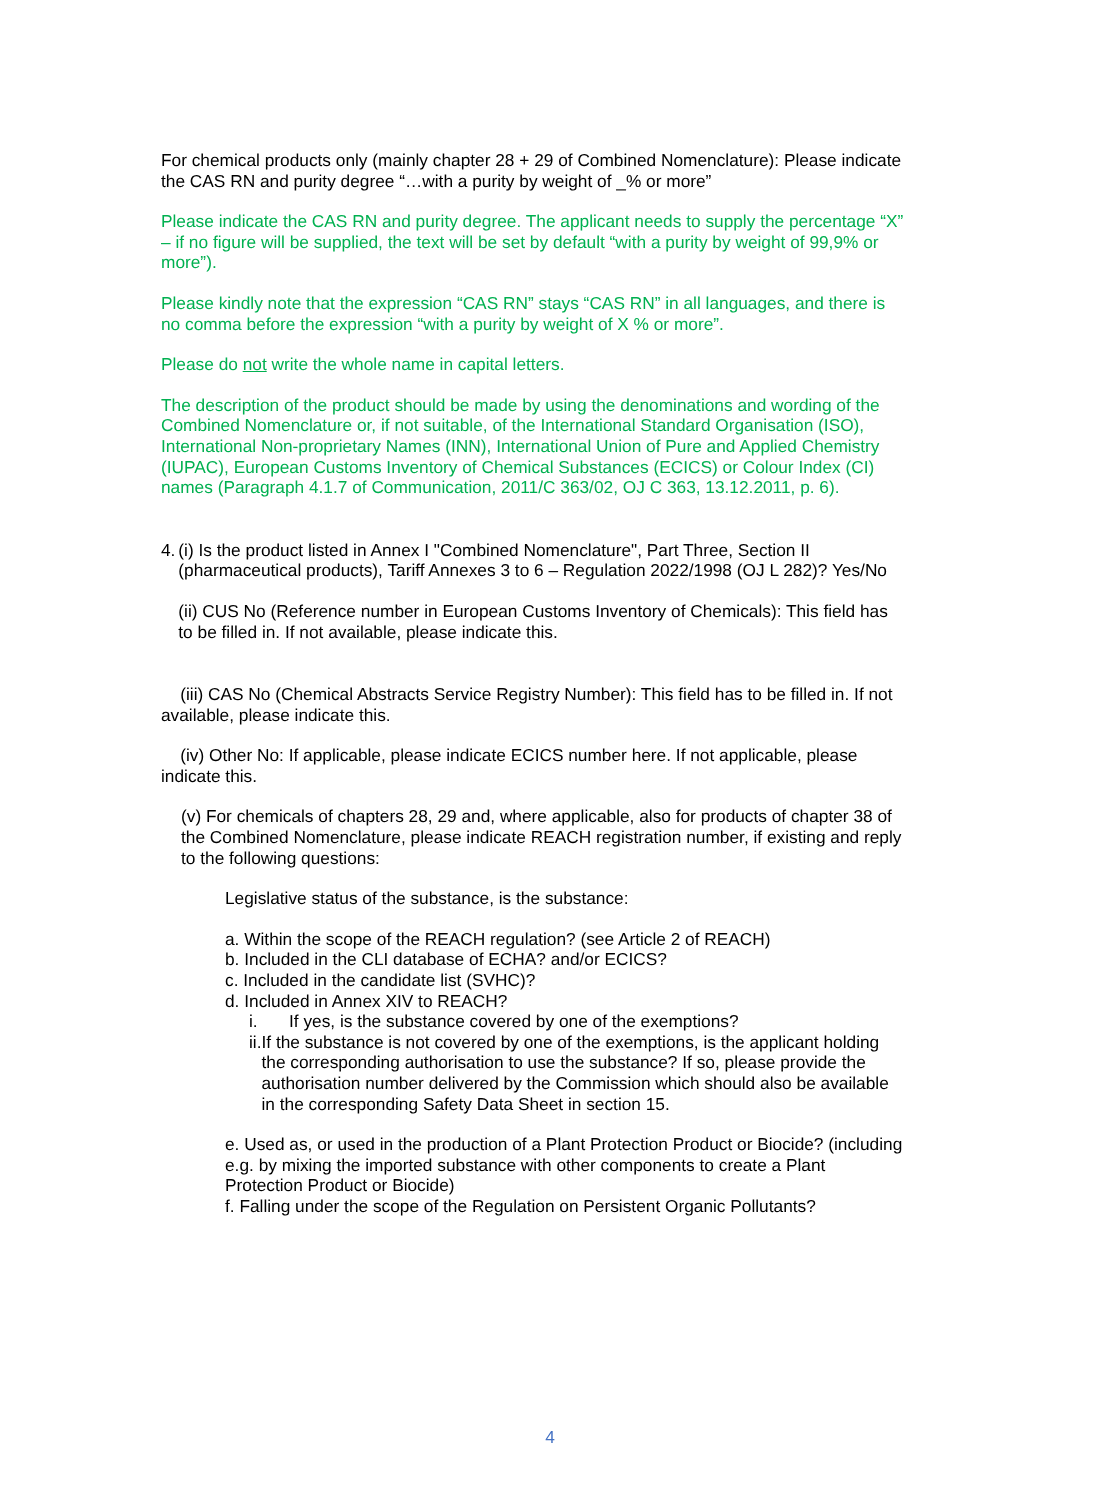For chemical products only (mainly chapter 28 + 29 of Combined Nomenclature): Please indicate the CAS RN and purity degree “…with a purity by weight of _% or more”
Please indicate the CAS RN and purity degree. The applicant needs to supply the percentage “X” – if no figure will be supplied, the text will be set by default “with a purity by weight of 99,9% or more”).
Please kindly note that the expression “CAS RN” stays “CAS RN” in all languages, and there is no comma before the expression “with a purity by weight of X % or more”.
Please do not write the whole name in capital letters.
The description of the product should be made by using the denominations and wording of the Combined Nomenclature or, if not suitable, of the International Standard Organisation (ISO), International Non-proprietary Names (INN), International Union of Pure and Applied Chemistry (IUPAC), European Customs Inventory of Chemical Substances (ECICS) or Colour Index (CI) names (Paragraph 4.1.7 of Communication, 2011/C 363/02, OJ C 363, 13.12.2011, p. 6).
4. (i) Is the product listed in Annex I "Combined Nomenclature", Part Three, Section II (pharmaceutical products), Tariff Annexes 3 to 6 – Regulation 2022/1998 (OJ L 282)? Yes/No
(ii) CUS No (Reference number in European Customs Inventory of Chemicals): This field has to be filled in. If not available, please indicate this.
(iii) CAS No (Chemical Abstracts Service Registry Number): This field has to be filled in. If not available, please indicate this.
(iv) Other No: If applicable, please indicate ECICS number here. If not applicable, please indicate this.
(v) For chemicals of chapters 28, 29 and, where applicable, also for products of chapter 38 of the Combined Nomenclature, please indicate REACH registration number, if existing and reply to the following questions:
Legislative status of the substance, is the substance:
a. Within the scope of the REACH regulation? (see Article 2 of REACH)
b. Included in the CLI database of ECHA? and/or ECICS?
c. Included in the candidate list (SVHC)?
d. Included in Annex XIV to REACH?
i. If yes, is the substance covered by one of the exemptions?
ii. If the substance is not covered by one of the exemptions, is the applicant holding the corresponding authorisation to use the substance? If so, please provide the authorisation number delivered by the Commission which should also be available in the corresponding Safety Data Sheet in section 15.
e. Used as, or used in the production of a Plant Protection Product or Biocide? (including e.g. by mixing the imported substance with other components to create a Plant Protection Product or Biocide)
f. Falling under the scope of the Regulation on Persistent Organic Pollutants?
4